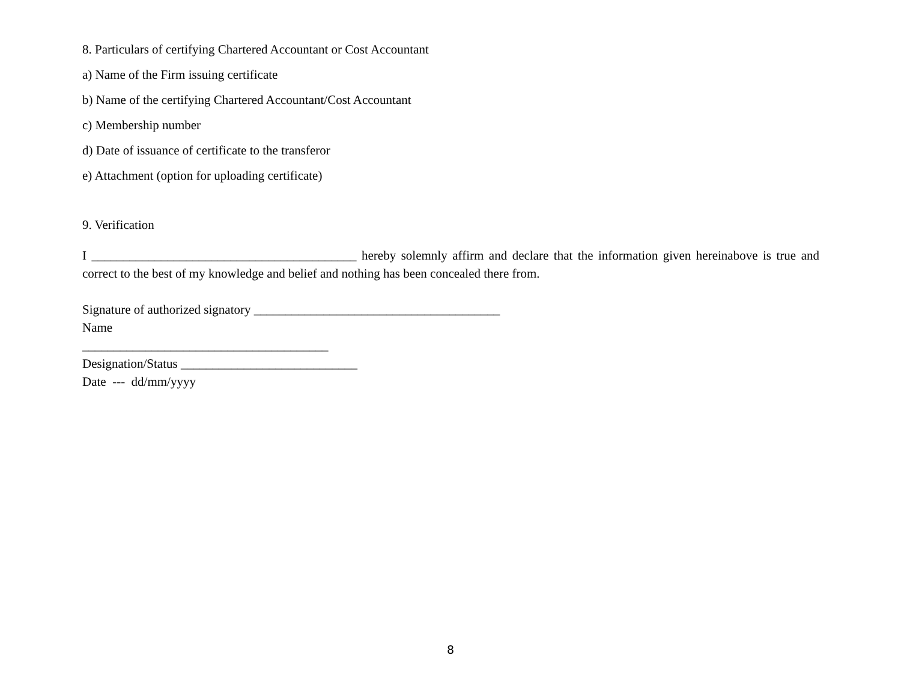8. Particulars of certifying Chartered Accountant or Cost Accountant
a) Name of the Firm issuing certificate
b) Name of the certifying Chartered Accountant/Cost Accountant
c) Membership number
d) Date of issuance of certificate to the transferor
e) Attachment (option for uploading certificate)
9. Verification
I __________________________________________ hereby solemnly affirm and declare that the information given hereinabove is true and correct to the best of my knowledge and belief and nothing has been concealed there from.
Signature of authorized signatory _______________________________________
Name
_______________________________________
Designation/Status ____________________________
Date --- dd/mm/yyyy
8